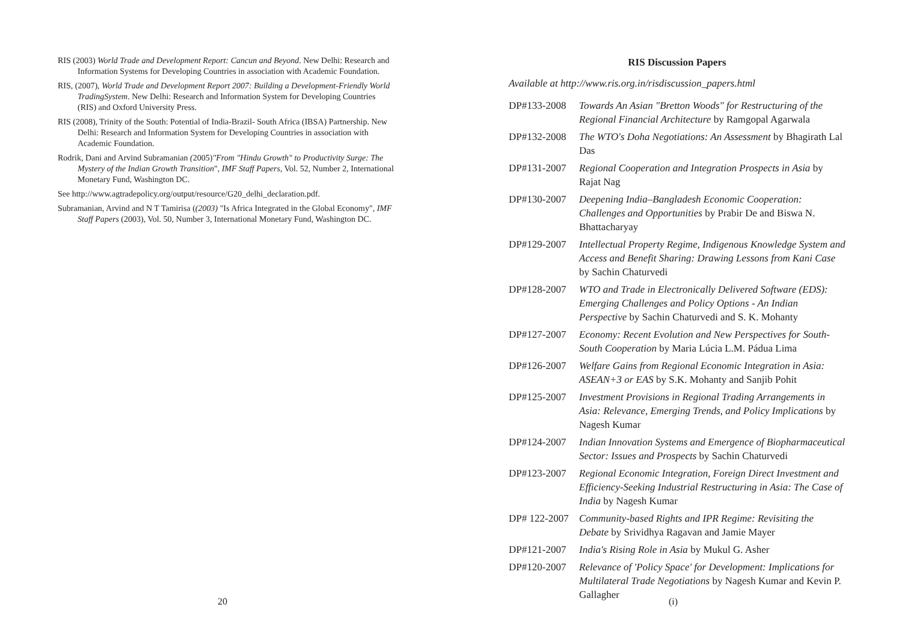RIS (2003) World Trade and Development Report: Cancun and Beyond. New Delhi: Research and Information Systems for Developing Countries in association with Academic Foundation.
RIS, (2007), World Trade and Development Report 2007: Building a Development-Friendly World TradingSystem. New Delhi: Research and Information System for Developing Countries (RIS) and Oxford University Press.
RIS (2008), Trinity of the South: Potential of India-Brazil- South Africa (IBSA) Partnership. New Delhi: Research and Information System for Developing Countries in association with Academic Foundation.
Rodrik, Dani and Arvind Subramanian (2005)"From "Hindu Growth" to Productivity Surge: The Mystery of the Indian Growth Transition", IMF Staff Papers, Vol. 52, Number 2, International Monetary Fund, Washington DC.
See http://www.agtradepolicy.org/output/resource/G20_delhi_declaration.pdf.
Subramanian, Arvind and N T Tamirisa ((2003) "Is Africa Integrated in the Global Economy", IMF Staff Papers (2003), Vol. 50, Number 3, International Monetary Fund, Washington DC.
RIS Discussion Papers
Available at http://www.ris.org.in/risdiscussion_papers.html
DP#133-2008 Towards An Asian "Bretton Woods" for Restructuring of the Regional Financial Architecture by Ramgopal Agarwala
DP#132-2008 The WTO's Doha Negotiations: An Assessment by Bhagirath Lal Das
DP#131-2007 Regional Cooperation and Integration Prospects in Asia by Rajat Nag
DP#130-2007 Deepening India–Bangladesh Economic Cooperation: Challenges and Opportunities by Prabir De and Biswa N. Bhattacharyay
DP#129-2007 Intellectual Property Regime, Indigenous Knowledge System and Access and Benefit Sharing: Drawing Lessons from Kani Case by Sachin Chaturvedi
DP#128-2007 WTO and Trade in Electronically Delivered Software (EDS): Emerging Challenges and Policy Options - An Indian Perspective by Sachin Chaturvedi and S. K. Mohanty
DP#127-2007 Economy: Recent Evolution and New Perspectives for South-South Cooperation by Maria Lúcia L.M. Pádua Lima
DP#126-2007 Welfare Gains from Regional Economic Integration in Asia: ASEAN+3 or EAS by S.K. Mohanty and Sanjib Pohit
DP#125-2007 Investment Provisions in Regional Trading Arrangements in Asia: Relevance, Emerging Trends, and Policy Implications by Nagesh Kumar
DP#124-2007 Indian Innovation Systems and Emergence of Biopharmaceutical Sector: Issues and Prospects by Sachin Chaturvedi
DP#123-2007 Regional Economic Integration, Foreign Direct Investment and Efficiency-Seeking Industrial Restructuring in Asia: The Case of India by Nagesh Kumar
DP# 122-2007
Community-based Rights and IPR Regime: Revisiting the Debate by Srividhya Ragavan and Jamie Mayer
DP#121-2007 India's Rising Role in Asia by Mukul G. Asher
DP#120-2007 Relevance of 'Policy Space' for Development: Implications for Multilateral Trade Negotiations by Nagesh Kumar and Kevin P. Gallagher
20 (i)